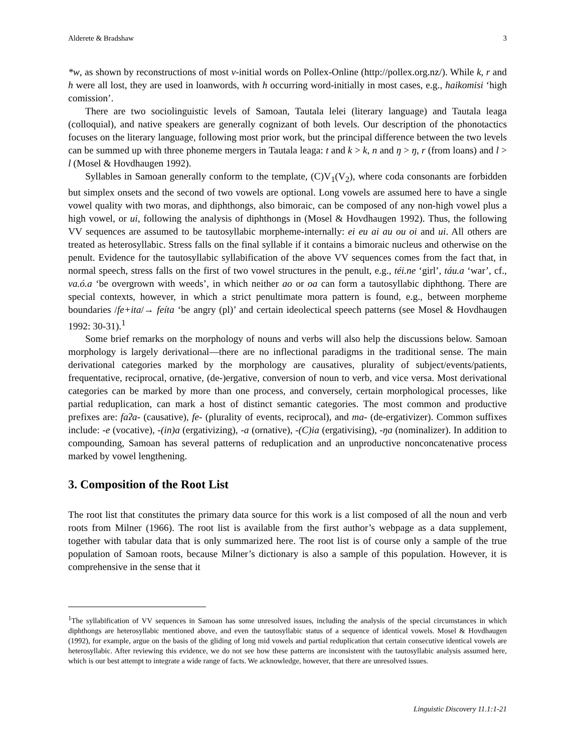Alderete & Bradshaw 3
*w, as shown by reconstructions of most v-initial words on Pollex-Online (http://pollex.org.nz/). While k, r and h were all lost, they are used in loanwords, with h occurring word-initially in most cases, e.g., haikomisi ‘high comission’.
There are two sociolinguistic levels of Samoan, Tautala lelei (literary language) and Tautala leaga (colloquial), and native speakers are generally cognizant of both levels. Our description of the phonotactics focuses on the literary language, following most prior work, but the principal difference between the two levels can be summed up with three phoneme mergers in Tautala leaga: t and k > k, n and ŋ > ŋ, r (from loans) and l > l (Mosel & Hovdhaugen 1992).
Syllables in Samoan generally conform to the template, (C)V<sub>1</sub>(V<sub>2</sub>), where coda consonants are forbidden but simplex onsets and the second of two vowels are optional. Long vowels are assumed here to have a single vowel quality with two moras, and diphthongs, also bimoraic, can be composed of any non-high vowel plus a high vowel, or ui, following the analysis of diphthongs in (Mosel & Hovdhaugen 1992). Thus, the following VV sequences are assumed to be tautosyllabic morpheme-internally: ei eu ai au ou oi and ui. All others are treated as heterosyllabic. Stress falls on the final syllable if it contains a bimoraic nucleus and otherwise on the penult. Evidence for the tautosyllabic syllabification of the above VV sequences comes from the fact that, in normal speech, stress falls on the first of two vowel structures in the penult, e.g., téi.ne ‘girl’, táu.a ‘war’, cf., va.ó.a ‘be overgrown with weeds’, in which neither ao or oa can form a tautosyllabic diphthong. There are special contexts, however, in which a strict penultimate mora pattern is found, e.g., between morpheme boundaries /fe+ita/→ feíta ‘be angry (pl)’ and certain ideolectical speech patterns (see Mosel & Hovdhaugen 1992: 30-31).<sup>1</sup>
Some brief remarks on the morphology of nouns and verbs will also help the discussions below. Samoan morphology is largely derivational—there are no inflectional paradigms in the traditional sense. The main derivational categories marked by the morphology are causatives, plurality of subject/events/patients, frequentative, reciprocal, ornative, (de-)ergative, conversion of noun to verb, and vice versa. Most derivational categories can be marked by more than one process, and conversely, certain morphological processes, like partial reduplication, can mark a host of distinct semantic categories. The most common and productive prefixes are: faʔa- (causative), fe- (plurality of events, reciprocal), and ma- (de-ergativizer). Common suffixes include: -e (vocative), -(in)a (ergativizing), -a (ornative), -(C)ia (ergativising), -ŋa (nominalizer). In addition to compounding, Samoan has several patterns of reduplication and an unproductive nonconcatenative process marked by vowel lengthening.
3. Composition of the Root List
The root list that constitutes the primary data source for this work is a list composed of all the noun and verb roots from Milner (1966). The root list is available from the first author’s webpage as a data supplement, together with tabular data that is only summarized here. The root list is of course only a sample of the true population of Samoan roots, because Milner’s dictionary is also a sample of this population. However, it is comprehensive in the sense that it
<sup>1</sup> The syllabification of VV sequences in Samoan has some unresolved issues, including the analysis of the special circumstances in which diphthongs are heterosyllabic mentioned above, and even the tautosyllabic status of a sequence of identical vowels. Mosel & Hovdhaugen (1992), for example, argue on the basis of the gliding of long mid vowels and partial reduplication that certain consecutive identical vowels are heterosyllabic. After reviewing this evidence, we do not see how these patterns are inconsistent with the tautosyllabic analysis assumed here, which is our best attempt to integrate a wide range of facts. We acknowledge, however, that there are unresolved issues.
Linguistic Discovery 11.1:1-21